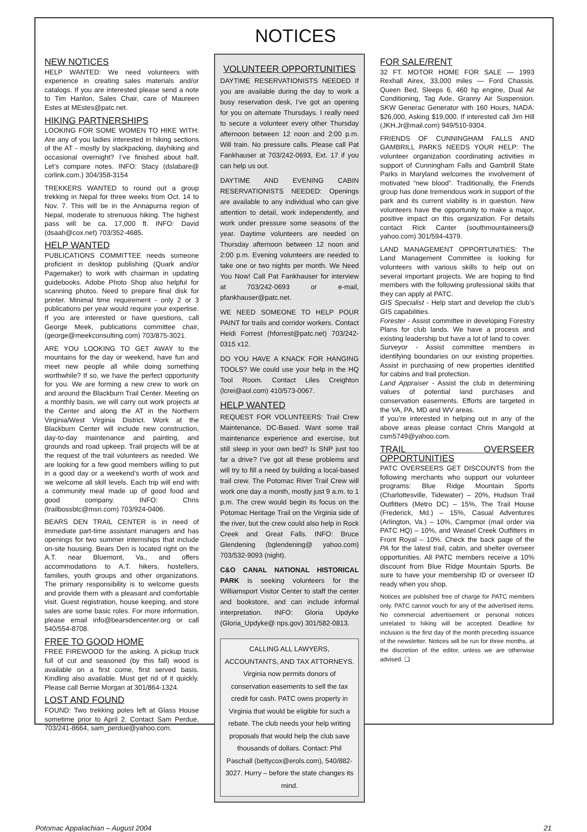NOTICES
NEW NOTICES
HELP WANTED: We need volunteers with experience in creating sales materials and/or catalogs. If you are interested please send a note to Tim Hanlon, Sales Chair, care of Maureen Estes at MEstes@patc.net.
HIKING PARTNERSHIPS
LOOKING FOR SOME WOMEN TO HIKE WITH: Are any of you ladies interested in hiking sections of the AT - mostly by slackpacking, dayhiking and occasional overnight? I’ve finished about half. Let’s compare notes. INFO: Stacy (dslabare@ corlink.com.) 304/358-3154
TREKKERS WANTED to round out a group trekking in Nepal for three weeks from Oct. 14 to Nov. 7. This will be in the Annapurna region of Nepal, moderate to strenuous hiking. The highest pass will be ca. 17,000 ft. INFO: David (dsaah@cox.net) 703/352-4685.
HELP WANTED
PUBLICATIONS COMMITTEE needs someone proficient in desktop publishing (Quark and/or Pagemaker) to work with chairman in updating guidebooks. Adobe Photo Shop also helpful for scanning photos. Need to prepare final disk for printer. Minimal time requirement - only 2 or 3 publications per year would require your expertise. If you are interested or have questions, call George Meek, publications committee chair, (george@meekconsulting.com) 703/875-3021.
ARE YOU LOOKING TO GET AWAY to the mountains for the day or weekend, have fun and meet new people all while doing something worthwhile? If so, we have the perfect opportunity for you. We are forming a new crew to work on and around the Blackburn Trail Center. Meeting on a monthly basis, we will carry out work projects at the Center and along the AT in the Northern Virginia/West Virginia District. Work at the Blackburn Center will include new construction, day-to-day maintenance and painting, and grounds and road upkeep. Trail projects will be at the request of the trail volunteers as needed. We are looking for a few good members willing to put in a good day or a weekend’s worth of work and we welcome all skill levels. Each trip will end with a community meal made up of good food and good company. INFO: Chris (trailbossbtc@msn.com) 703/924-0406.
BEARS DEN TRAIL CENTER is in need of immediate part-time assistant managers and has openings for two summer internships that include on-site housing. Bears Den is located right on the A.T. near Bluemont, Va., and offers accommodations to A.T. hikers, hostellers, families, youth groups and other organizations. The primary responsibility is to welcome guests and provide them with a pleasant and comfortable visit. Guest registration, house keeping, and store sales are some basic roles. For more information, please email info@bearsdencenter.org or call 540/554-8708.
FREE TO GOOD HOME
FREE FIREWOOD for the asking. A pickup truck full of cut and seasoned (by this fall) wood is available on a first come, first served basis. Kindling also available. Must get rid of it quickly. Please call Bernie Morgan at 301/864-1324.
LOST AND FOUND
FOUND: Two trekking poles left at Glass House sometime prior to April 2. Contact Sam Perdue, 703/241-8664, sam_perdue@yahoo.com.
VOLUNTEER OPPORTUNITIES
DAYTIME RESERVATIONISTS NEEDED If you are available during the day to work a busy reservation desk, I’ve got an opening for you on alternate Thursdays. I really need to secure a volunteer every other Thursday afternoon between 12 noon and 2:00 p.m. Will train. No pressure calls. Please call Pat Fankhauser at 703/242-0693, Ext. 17 if you can help us out.
DAYTIME AND EVENING CABIN RESERVATIONISTS NEEDED: Openings are available to any individual who can give attention to detail, work independently, and work under pressure some seasons of the year. Daytime volunteers are needed on Thursday afternoon between 12 noon and 2:00 p.m. Evening volunteers are needed to take one or two nights per month. We Need You Now! Call Pat Fankhauser for interview at 703/242-0693 or e-mail, pfankhauser@patc.net.
WE NEED SOMEONE TO HELP POUR PAINT for trails and corridor workers. Contact Heidi Forrest (hforrest@patc.net) 703/242-0315 x12.
DO YOU HAVE A KNACK FOR HANGING TOOLS? We could use your help in the HQ Tool Room. Contact Liles Creighton (lcrei@aol.com) 410/573-0067.
HELP WANTED
REQUEST FOR VOLUNTEERS: Trail Crew Maintenance, DC-Based. Want some trail maintenance experience and exercise, but still sleep in your own bed? Is SNP just too far a drive? I’ve got all these problems and will try to fill a need by building a local-based trail crew. The Potomac River Trail Crew will work one day a month, mostly just 9 a.m. to 1 p.m. The crew would begin its focus on the Potomac Heritage Trail on the Virginia side of the river, but the crew could also help in Rock Creek and Great Falls. INFO: Bruce Glendening (bglendening@ yahoo.com) 703/532-9093 (night).
C&O CANAL NATIONAL HISTORICAL PARK is seeking volunteers for the Williamsport Visitor Center to staff the center and bookstore, and can include informal interpretation. INFO: Gloria Updyke (Gloria_Updyke@ nps.gov) 301/582-0813.
CALLING ALL LAWYERS, ACCOUNTANTS, AND TAX ATTORNEYS. Virginia now permits donors of conservation easements to sell the tax credit for cash. PATC owns property in Virginia that would be eligible for such a rebate. The club needs your help writing proposals that would help the club save thousands of dollars. Contact: Phil Paschall (bettycox@erols.com), 540/882-3027. Hurry – before the state changes its mind.
FOR SALE/RENT
32 FT. MOTOR HOME FOR SALE — 1993 Rexhall Airex, 33,000 miles — Ford Chassis. Queen Bed, Sleeps 6, 460 hp engine, Dual Air Conditioning, Tag Axle, Granny Air Suspension. SKW Generac Generator with 160 Hours, NADA: $26,000, Asking $19,000. If interested call Jim Hill (JKH.Jr@mail.com) 949/510-9304.
FRIENDS OF CUNNINGHAM FALLS AND GAMBRILL PARKS NEEDS YOUR HELP: The volunteer organization coordinating activities in support of Cunningham Falls and Gambrill State Parks in Maryland welcomes the involvement of motivated “new blood”. Traditionally, the Friends group has done tremendous work in support of the park and its current viability is in question. New volunteers have the opportunity to make a major, positive impact on this organization. For details contact Rick Canter (southmountaineers@ yahoo.com) 301/594-4379.
LAND MANAGEMENT OPPORTUNITIES: The Land Management Committee is looking for volunteers with various skills to help out on several important projects. We are hoping to find members with the following professional skills that they can apply at PATC.
GIS Specialist - Help start and develop the club’s GIS capabilities.
Forester - Assist committee in developing Forestry Plans for club lands. We have a process and existing leadership but have a lot of land to cover.
Surveyor - Assist committee members in identifying boundaries on our existing properties. Assist in purchasing of new properties identified for cabins and trail protection.
Land Appraiser - Assist the club in determining values of potential land purchases and conservation easements. Efforts are targeted in the VA, PA, MD and WV areas.
If you’re interested in helping out in any of the above areas please contact Chris Mangold at csm5749@yahoo.com.
TRAIL OVERSEER OPPORTUNITIES
PATC OVERSEERS GET DISCOUNTS from the following merchants who support our volunteer programs: Blue Ridge Mountain Sports (Charlottesville, Tidewater) – 20%, Hudson Trail Outfitters (Metro DC) – 15%, The Trail House (Frederick, Md.) – 15%, Casual Adventures (Arlington, Va.) – 10%, Campmor (mail order via PATC HQ) – 10%, and Weasel Creek Outfitters in Front Royal – 10%. Check the back page of the PA for the latest trail, cabin, and shelter overseer opportunities. All PATC members receive a 10% discount from Blue Ridge Mountain Sports. Be sure to have your membership ID or overseer ID ready when you shop.
Notices are published free of charge for PATC members only. PATC cannot vouch for any of the advertised items. No commercial advertisement or personal notices unrelated to hiking will be accepted. Deadline for inclusion is the first day of the month preceding issuance of the newsletter. Notices will be run for three months, at the discretion of the editor, unless we are otherwise advised. ❑
Potomac Appalachian – August 2004 21